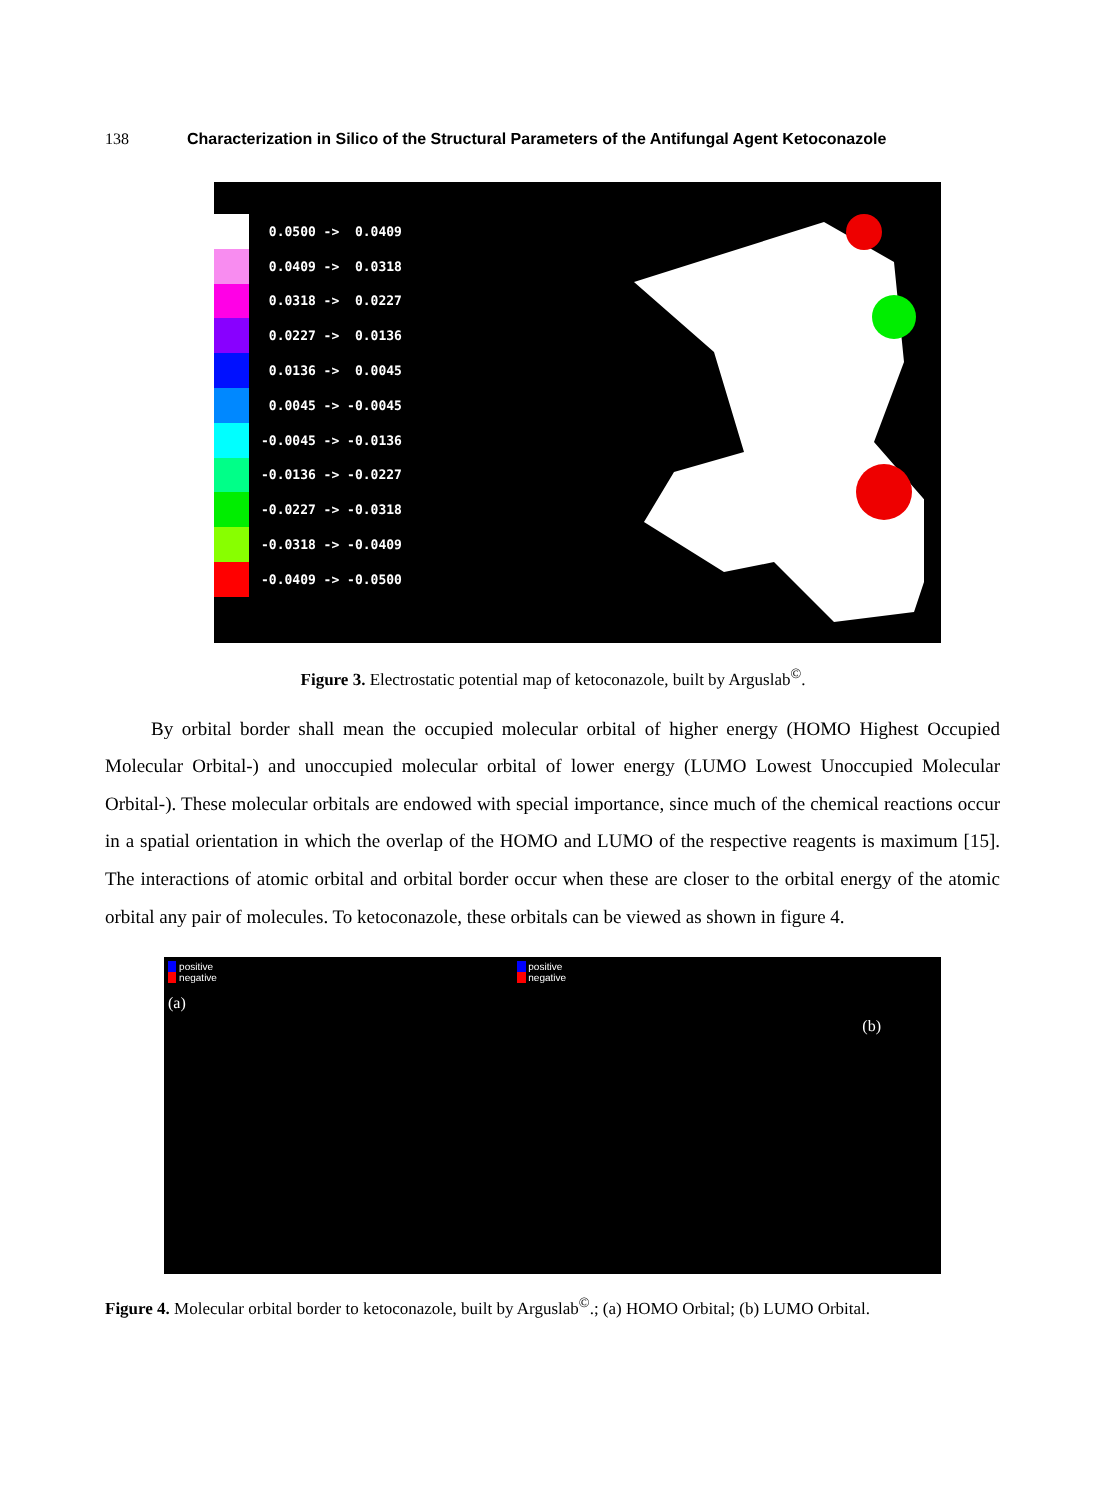138 Characterization in Silico of the Structural Parameters of the Antifungal Agent Ketoconazole
0.0500 -> 0.0409
0.0409 -> 0.0318
0.0318 -> 0.0227
0.0227 -> 0.0136
0.0136 -> 0.0045
0.0045 -> -0.0045
-0.0045 -> -0.0136
-0.0136 -> -0.0227
-0.0227 -> -0.0318
-0.0318 -> -0.0409
-0.0409 -> -0.0500
Figure 3. Electrostatic potential map of ketoconazole, built by Arguslab<sup>©</sup>.
By orbital border shall mean the occupied molecular orbital of higher energy (HOMO Highest Occupied Molecular Orbital-) and unoccupied molecular orbital of lower energy (LUMO Lowest Unoccupied Molecular Orbital-). These molecular orbitals are endowed with special importance, since much of the chemical reactions occur in a spatial orientation in which the overlap of the HOMO and LUMO of the respective reagents is maximum [15]. The interactions of atomic orbital and orbital border occur when these are closer to the orbital energy of the atomic orbital any pair of molecules. To ketoconazole, these orbitals can be viewed as shown in figure 4.
positive
negative
(a)
positive
negative
(b)
Figure 4. Molecular orbital border to ketoconazole, built by Arguslab<sup>©</sup>.; (a) HOMO Orbital; (b) LUMO Orbital.